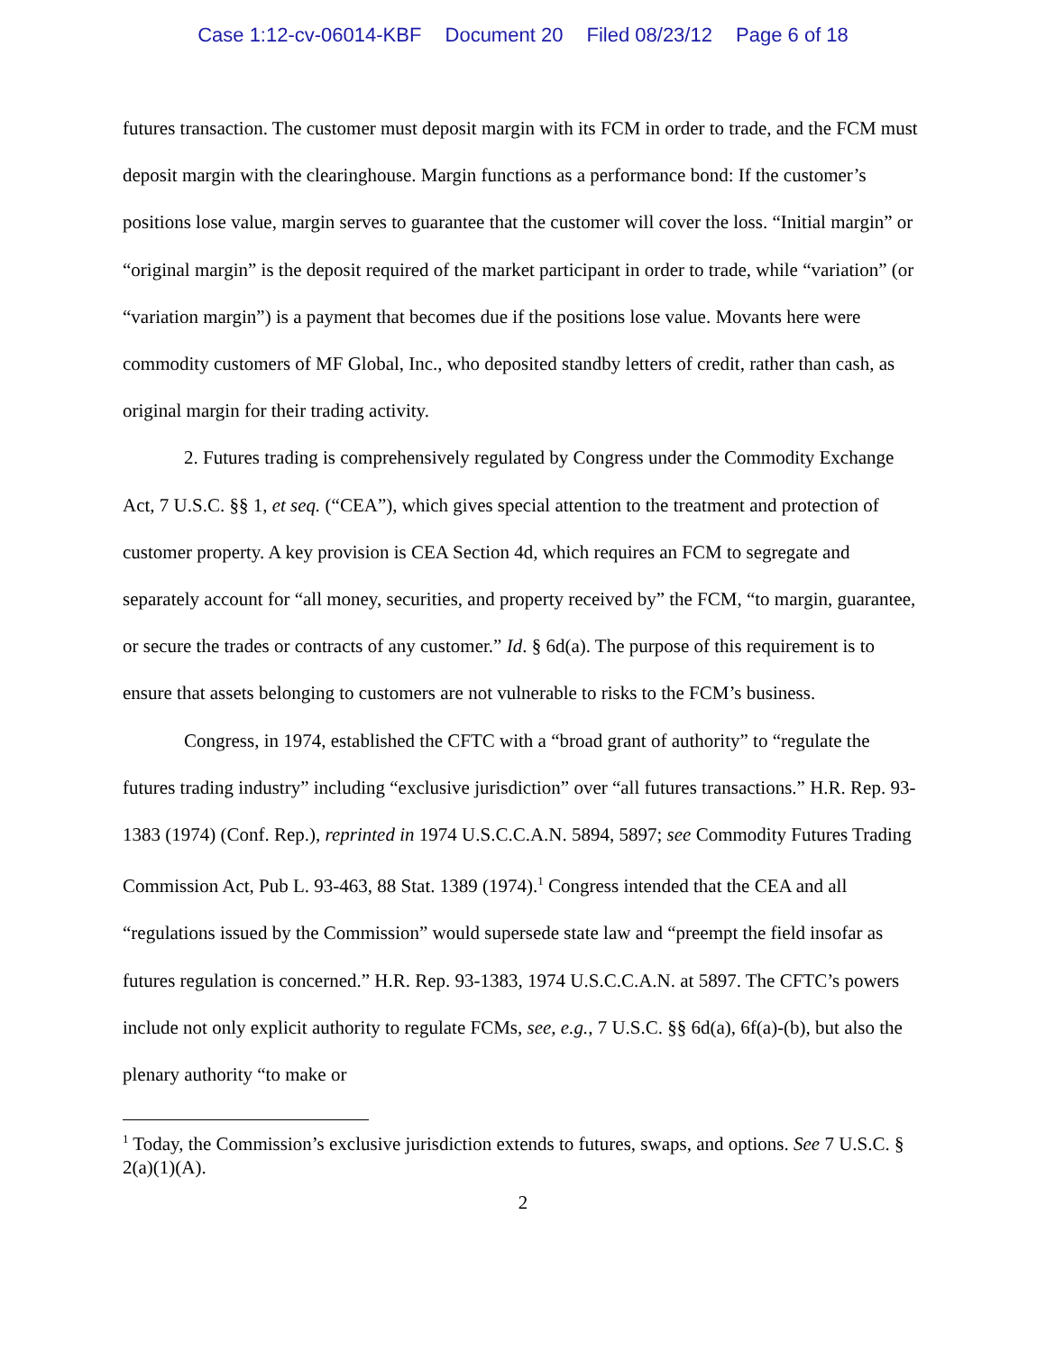Case 1:12-cv-06014-KBF Document 20 Filed 08/23/12 Page 6 of 18
futures transaction. The customer must deposit margin with its FCM in order to trade, and the FCM must deposit margin with the clearinghouse. Margin functions as a performance bond: If the customer’s positions lose value, margin serves to guarantee that the customer will cover the loss. “Initial margin” or “original margin” is the deposit required of the market participant in order to trade, while “variation” (or “variation margin”) is a payment that becomes due if the positions lose value. Movants here were commodity customers of MF Global, Inc., who deposited standby letters of credit, rather than cash, as original margin for their trading activity.
2. Futures trading is comprehensively regulated by Congress under the Commodity Exchange Act, 7 U.S.C. §§ 1, et seq. (“CEA”), which gives special attention to the treatment and protection of customer property. A key provision is CEA Section 4d, which requires an FCM to segregate and separately account for “all money, securities, and property received by” the FCM, “to margin, guarantee, or secure the trades or contracts of any customer.” Id. § 6d(a). The purpose of this requirement is to ensure that assets belonging to customers are not vulnerable to risks to the FCM’s business.
Congress, in 1974, established the CFTC with a “broad grant of authority” to “regulate the futures trading industry” including “exclusive jurisdiction” over “all futures transactions.” H.R. Rep. 93-1383 (1974) (Conf. Rep.), reprinted in 1974 U.S.C.C.A.N. 5894, 5897; see Commodity Futures Trading Commission Act, Pub L. 93-463, 88 Stat. 1389 (1974).<sup>1</sup> Congress intended that the CEA and all “regulations issued by the Commission” would supersede state law and “preempt the field insofar as futures regulation is concerned.” H.R. Rep. 93-1383, 1974 U.S.C.C.A.N. at 5897. The CFTC’s powers include not only explicit authority to regulate FCMs, see, e.g., 7 U.S.C. §§ 6d(a), 6f(a)-(b), but also the plenary authority “to make or
<sup>1</sup> Today, the Commission’s exclusive jurisdiction extends to futures, swaps, and options. See 7 U.S.C. § 2(a)(1)(A).
2